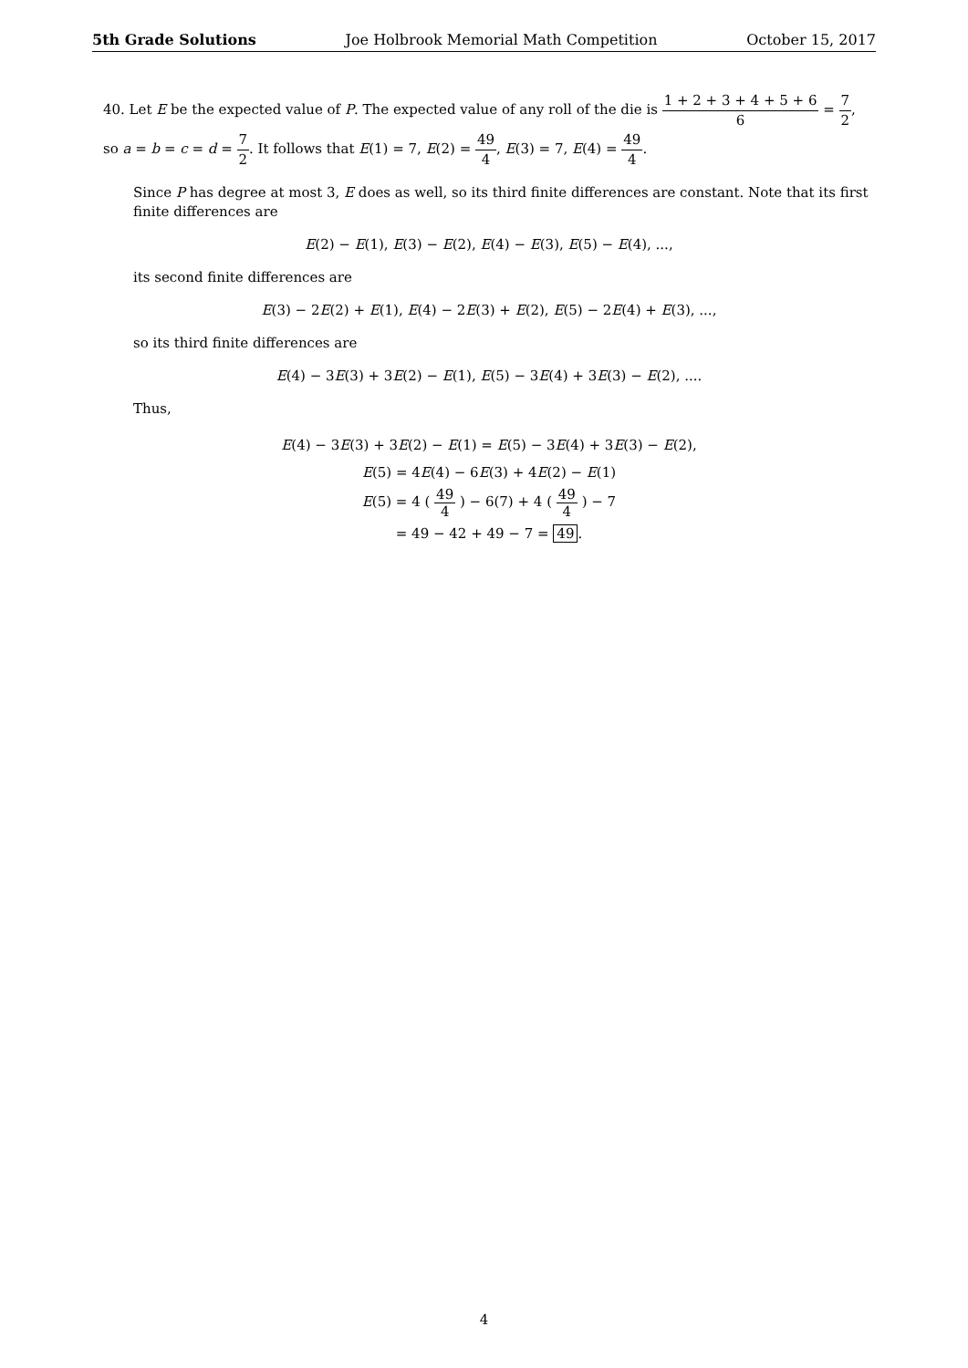5th Grade Solutions Joe Holbrook Memorial Math Competition October 15, 2017
40. Let E be the expected value of P. The expected value of any roll of the die is 1 + 2 + 3 + 4 + 5 + 6 6 = 7 2,
so a = b = c = d = 7 2. It follows that E(1) = 7, E(2) = 49 4, E(3) = 7, E(4) = 49 4.
Since P has degree at most 3, E does as well, so its third finite differences are constant. Note that its first finite differences are
E(2) − E(1), E(3) − E(2), E(4) − E(3), E(5) − E(4), ...,
its second finite differences are
E(3) − 2E(2) + E(1), E(4) − 2E(3) + E(2), E(5) − 2E(4) + E(3), ...,
so its third finite differences are
E(4) − 3E(3) + 3E(2) − E(1), E(5) − 3E(4) + 3E(3) − E(2), ....
Thus,
E(4) − 3E(3) + 3E(2) − E(1) = E(5) − 3E(4) + 3E(3) − E(2),
E(5) = 4E(4) − 6E(3) + 4E(2) − E(1)
E(5) = 4 ( 49 4 ) − 6(7) + 4 ( 49 4 ) − 7
= 49 − 42 + 49 − 7 = 49.
4